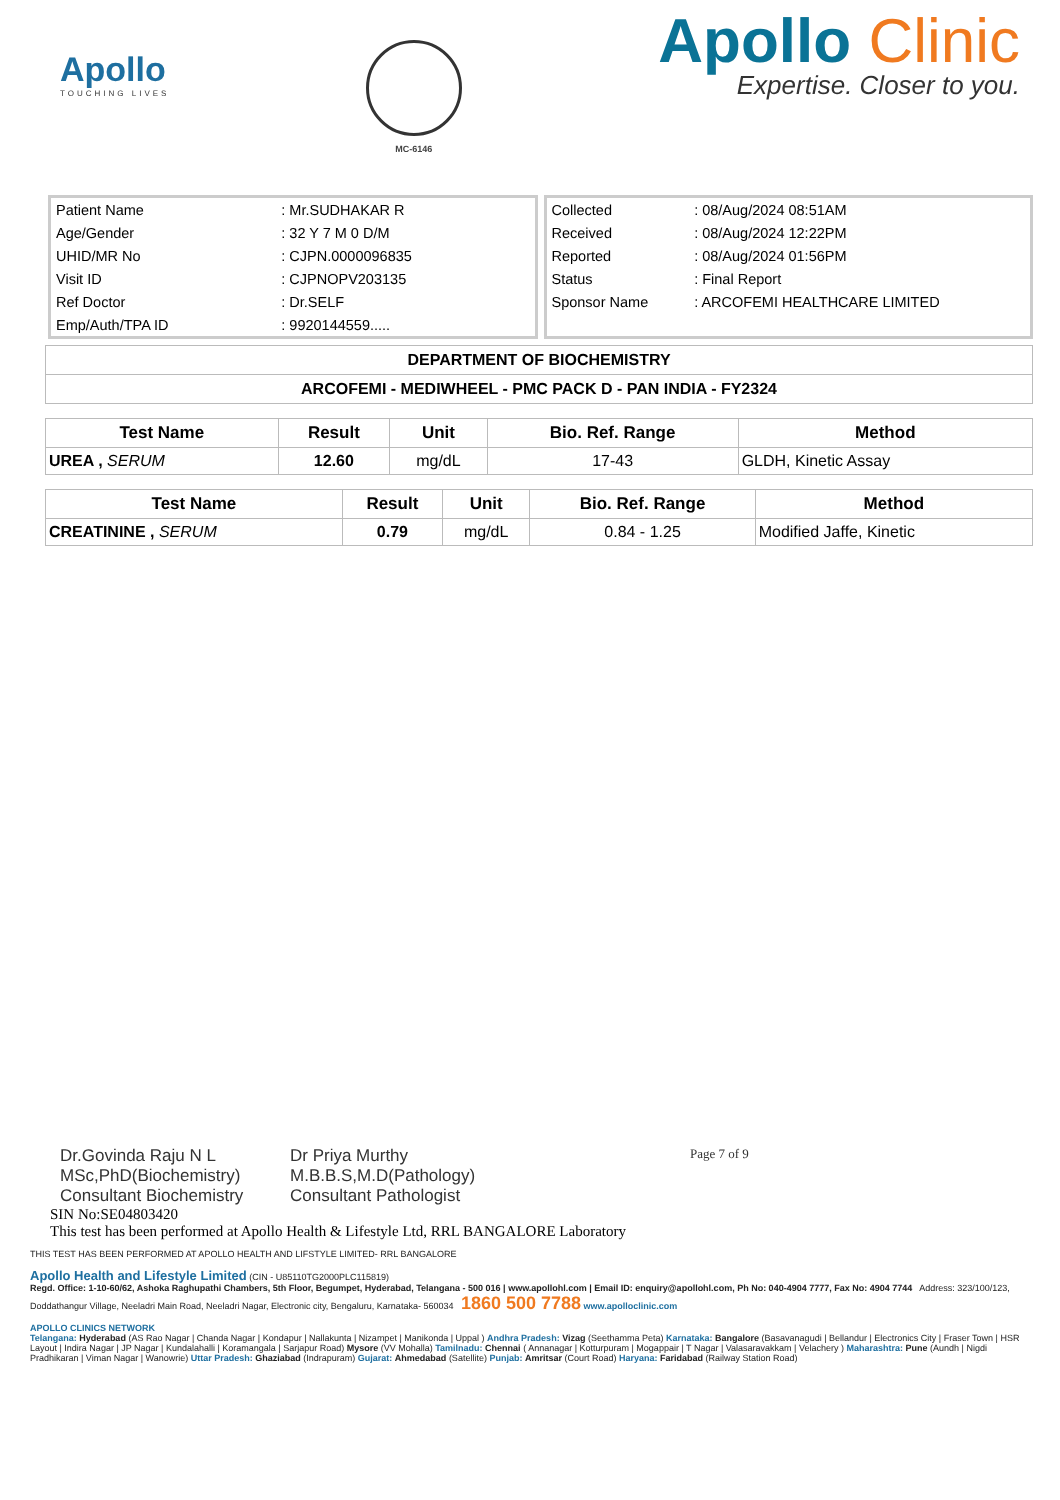Apollo
TOUCHING LIVES
MC-6146
Apollo Clinic
Expertise. Closer to you.
| Patient Name | : Mr.SUDHAKAR R |
| Age/Gender | : 32 Y 7 M 0 D/M |
| UHID/MR No | : CJPN.0000096835 |
| Visit ID | : CJPNOPV203135 |
| Ref Doctor | : Dr.SELF |
| Emp/Auth/TPA ID | : 9920144559..... |
| Collected | : 08/Aug/2024 08:51AM |
| Received | : 08/Aug/2024 12:22PM |
| Reported | : 08/Aug/2024 01:56PM |
| Status | : Final Report |
| Sponsor Name | : ARCOFEMI HEALTHCARE LIMITED |
| DEPARTMENT OF BIOCHEMISTRY |
| ARCOFEMI - MEDIWHEEL - PMC PACK D - PAN INDIA - FY2324 |
| Test Name | Result | Unit | Bio. Ref. Range | Method |
| --- | --- | --- | --- | --- |
| UREA , SERUM | 12.60 | mg/dL | 17-43 | GLDH, Kinetic Assay |
| Test Name | Result | Unit | Bio. Ref. Range | Method |
| --- | --- | --- | --- | --- |
| CREATININE , SERUM | 0.79 | mg/dL | 0.84 - 1.25 | Modified Jaffe, Kinetic |
Dr.Govinda Raju N L
MSc,PhD(Biochemistry)
Consultant Biochemistry
Dr Priya Murthy
M.B.B.S,M.D(Pathology)
Consultant Pathologist
Page 7 of 9
SIN No:SE04803420
This test has been performed at Apollo Health & Lifestyle Ltd, RRL BANGALORE Laboratory
THIS TEST HAS BEEN PERFORMED AT APOLLO HEALTH AND LIFSTYLE LIMITED- RRL BANGALORE
Apollo Health and Lifestyle Limited (CIN - U85110TG2000PLC115819)
Regd. Office: 1-10-60/62, Ashoka Raghupathi Chambers, 5th Floor, Begumpet, Hyderabad, Telangana - 500 016 | www.apollohl.com | Email ID: enquiry@apollohl.com, Ph No: 040-4904 7777, Fax No: 4904 7744 Address: 323/100/123, Doddathangur Village, Neeladri Main Road, Neeladri Nagar, Electronic city, Bengaluru, Karnataka- 560034 1860 500 7788 www.apolloclinic.com
APOLLO CLINICS NETWORK
Telangana: Hyderabad (AS Rao Nagar | Chanda Nagar | Kondapur | Nallakunta | Nizampet | Manikonda | Uppal ) Andhra Pradesh: Vizag (Seethamma Peta) Karnataka: Bangalore (Basavanagudi | Bellandur | Electronics City | Fraser Town | HSR Layout | Indira Nagar | JP Nagar | Kundalahalli | Koramangala | Sarjapur Road) Mysore (VV Mohalla) Tamilnadu: Chennai ( Annanagar | Kotturpuram | Mogappair | T Nagar | Valasaravakkam | Velachery ) Maharashtra: Pune (Aundh | Nigdi Pradhikaran | Viman Nagar | Wanowrie) Uttar Pradesh: Ghaziabad (Indrapuram) Gujarat: Ahmedabad (Satellite) Punjab: Amritsar (Court Road) Haryana: Faridabad (Railway Station Road)